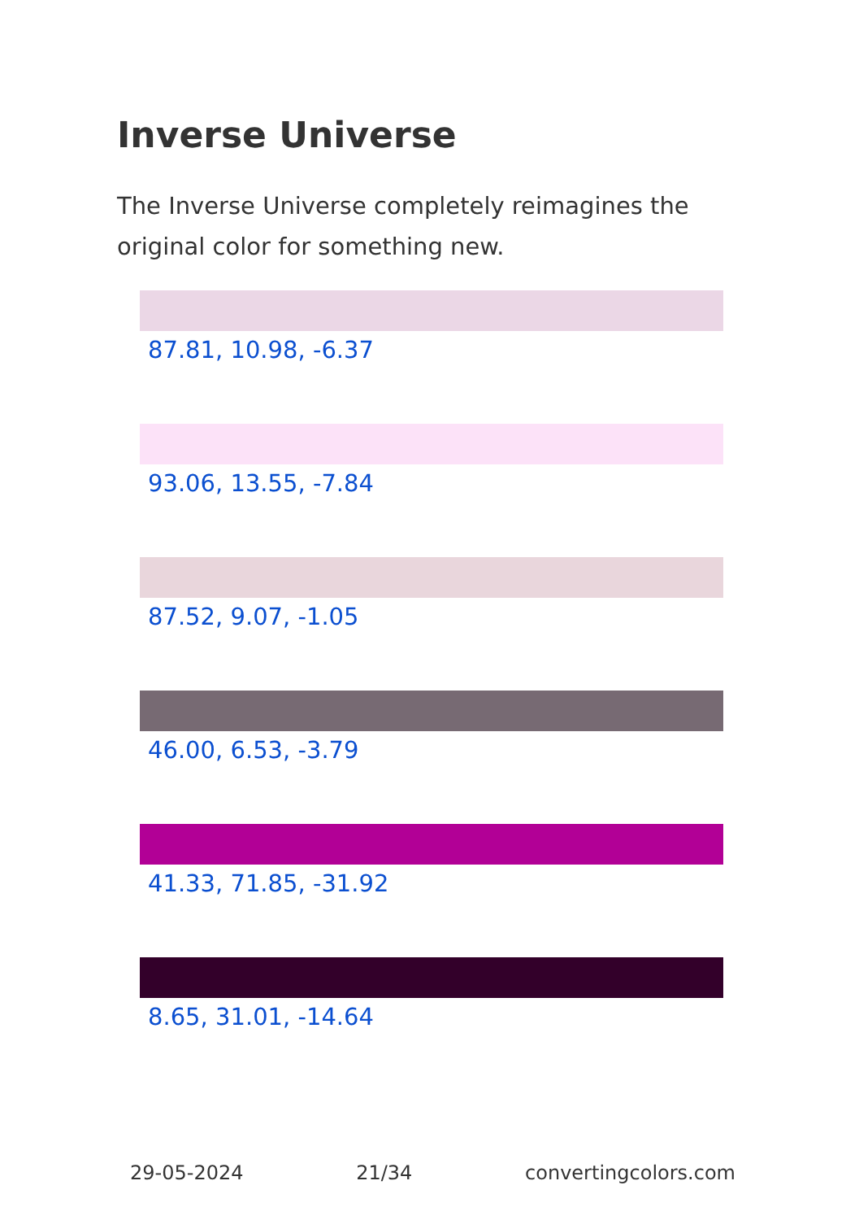Inverse Universe
The Inverse Universe completely reimagines the original color for something new.
87.81, 10.98, -6.37
93.06, 13.55, -7.84
87.52, 9.07, -1.05
46.00, 6.53, -3.79
41.33, 71.85, -31.92
8.65, 31.01, -14.64
29-05-2024 21/34 convertingcolors.com